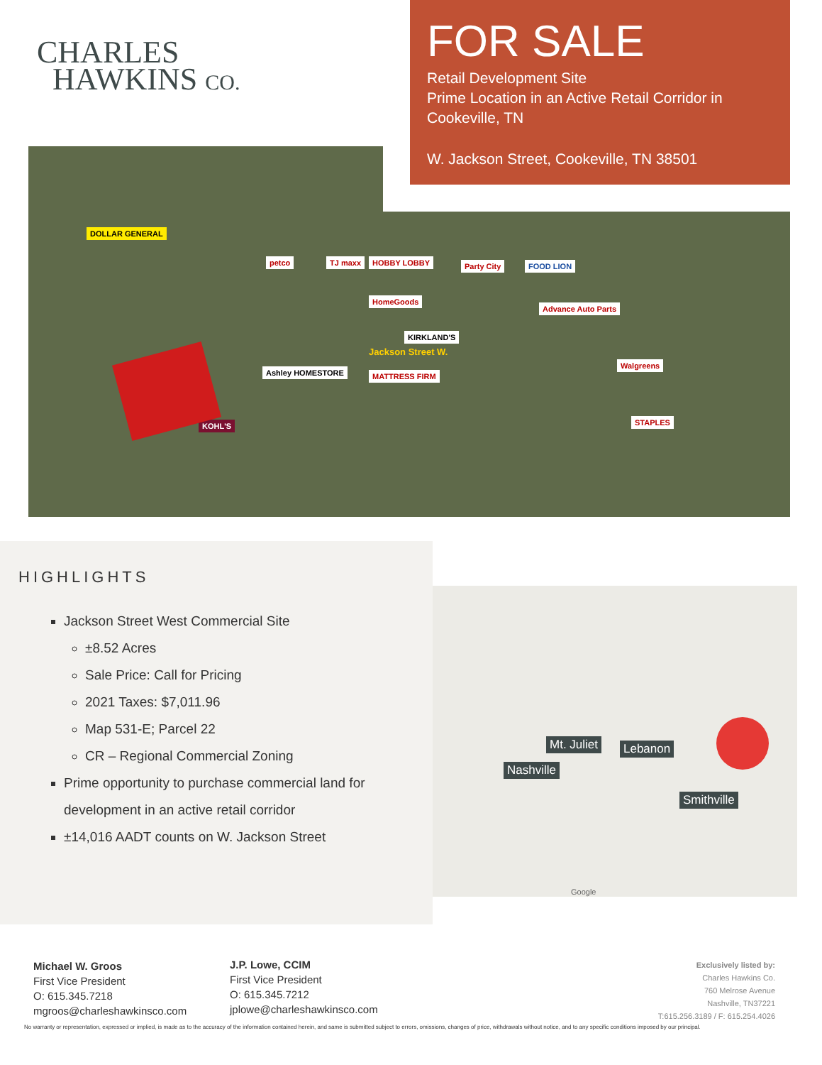CHARLES
HAWKINS CO.
FOR SALE
Retail Development Site
Prime Location in an Active Retail Corridor in Cookeville, TN
W. Jackson Street, Cookeville, TN 38501
DOLLAR GENERAL
petco TJ maxx HOBBY LOBBY Party City FOOD LION
HomeGoods
Advance Auto Parts
KIRKLAND'S
Ashley HOMESTORE MATTRESS FIRM
Walgreens
STAPLES
KOHL'S
Jackson Street W.
HIGHLIGHTS
Jackson Street West Commercial Site
±8.52 Acres
Sale Price: Call for Pricing
2021 Taxes: $7,011.96
Map 531-E; Parcel 22
CR – Regional Commercial Zoning
Prime opportunity to purchase commercial land for development in an active retail corridor
±14,016 AADT counts on W. Jackson Street
Mt. Juliet Lebanon
Nashville
Smithville
Google
Michael W. Groos
First Vice President
O: 615.345.7218
mgroos@charleshawkinsco.com
J.P. Lowe, CCIM
First Vice President
O: 615.345.7212
jplowe@charleshawkinsco.com
Exclusively listed by:
Charles Hawkins Co.
760 Melrose Avenue
Nashville, TN37221
T:615.256.3189 / F: 615.254.4026
No warranty or representation, expressed or implied, is made as to the accuracy of the information contained herein, and same is submitted subject to errors, omissions, changes of price, withdrawals without notice, and to any specific conditions imposed by our principal.